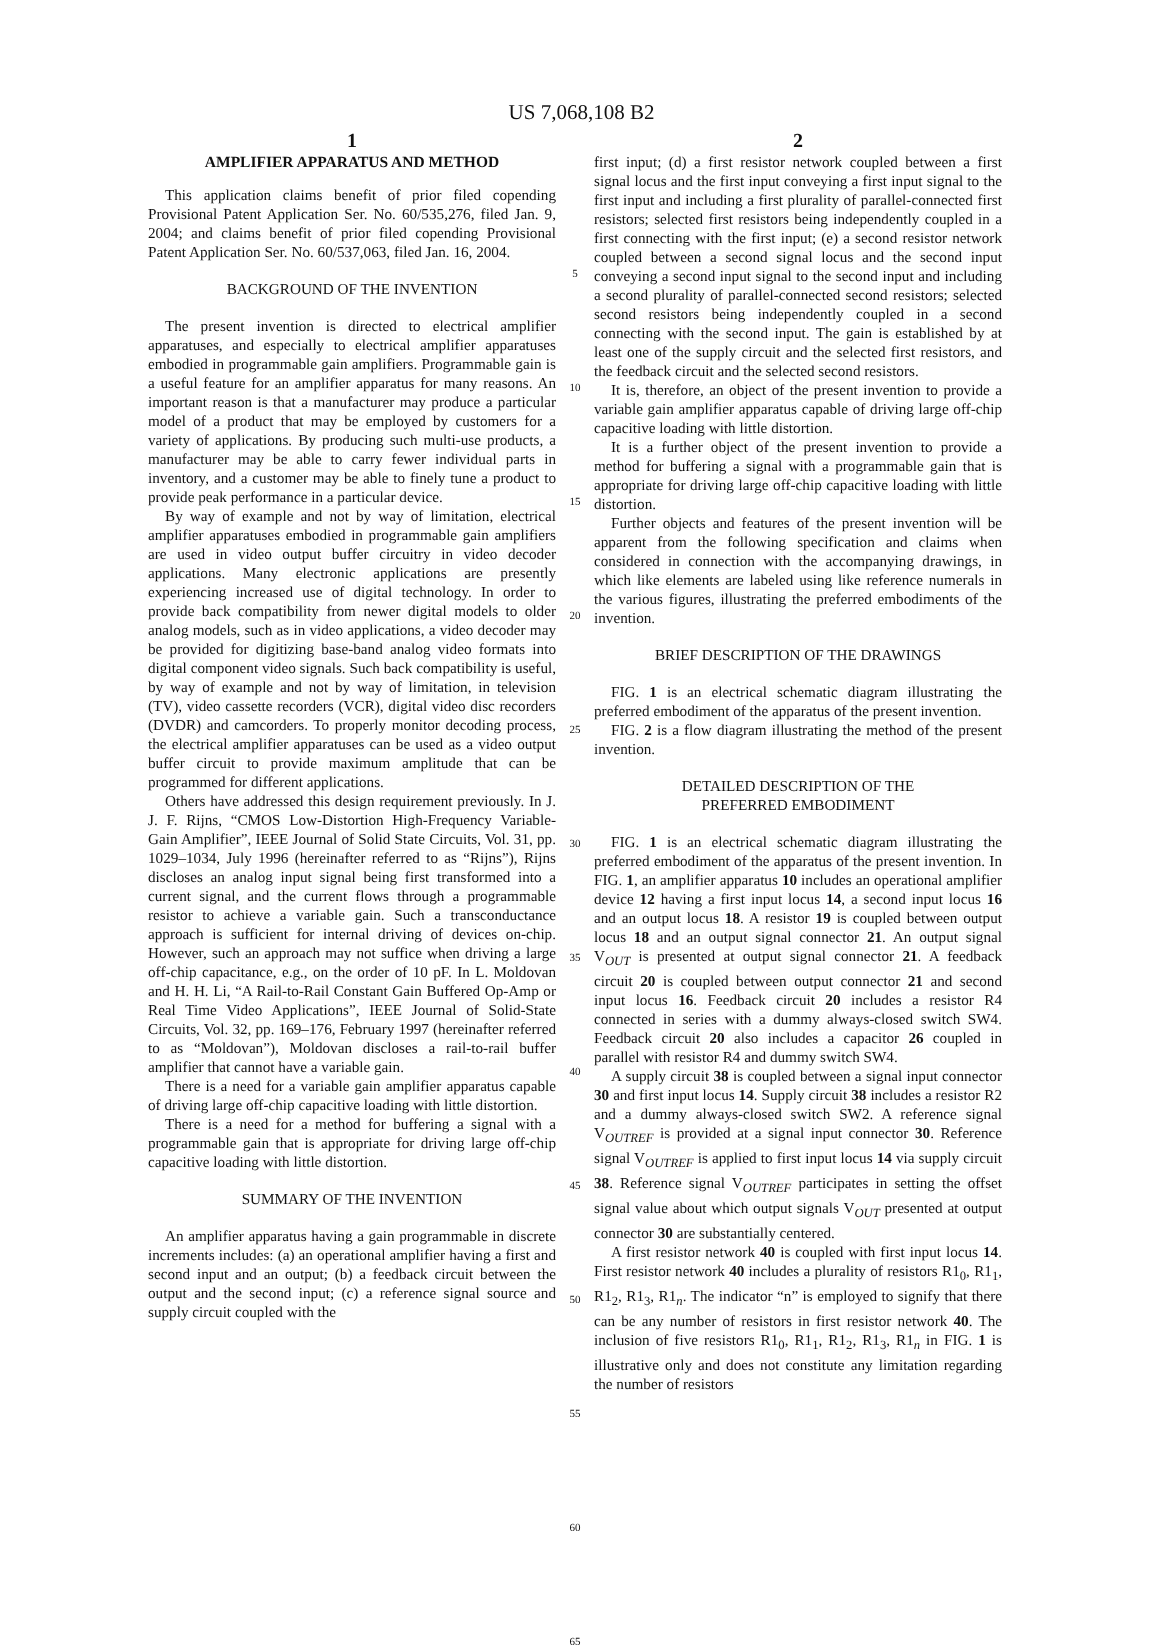US 7,068,108 B2
1
AMPLIFIER APPARATUS AND METHOD
This application claims benefit of prior filed copending Provisional Patent Application Ser. No. 60/535,276, filed Jan. 9, 2004; and claims benefit of prior filed copending Provisional Patent Application Ser. No. 60/537,063, filed Jan. 16, 2004.
BACKGROUND OF THE INVENTION
The present invention is directed to electrical amplifier apparatuses, and especially to electrical amplifier apparatuses embodied in programmable gain amplifiers. Programmable gain is a useful feature for an amplifier apparatus for many reasons. An important reason is that a manufacturer may produce a particular model of a product that may be employed by customers for a variety of applications. By producing such multi-use products, a manufacturer may be able to carry fewer individual parts in inventory, and a customer may be able to finely tune a product to provide peak performance in a particular device.
By way of example and not by way of limitation, electrical amplifier apparatuses embodied in programmable gain amplifiers are used in video output buffer circuitry in video decoder applications. Many electronic applications are presently experiencing increased use of digital technology. In order to provide back compatibility from newer digital models to older analog models, such as in video applications, a video decoder may be provided for digitizing base-band analog video formats into digital component video signals. Such back compatibility is useful, by way of example and not by way of limitation, in television (TV), video cassette recorders (VCR), digital video disc recorders (DVDR) and camcorders. To properly monitor decoding process, the electrical amplifier apparatuses can be used as a video output buffer circuit to provide maximum amplitude that can be programmed for different applications.
Others have addressed this design requirement previously. In J. J. F. Rijns, “CMOS Low-Distortion High-Frequency Variable-Gain Amplifier”, IEEE Journal of Solid State Circuits, Vol. 31, pp. 1029–1034, July 1996 (hereinafter referred to as “Rijns”), Rijns discloses an analog input signal being first transformed into a current signal, and the current flows through a programmable resistor to achieve a variable gain. Such a transconductance approach is sufficient for internal driving of devices on-chip. However, such an approach may not suffice when driving a large off-chip capacitance, e.g., on the order of 10 pF. In L. Moldovan and H. H. Li, “A Rail-to-Rail Constant Gain Buffered Op-Amp or Real Time Video Applications”, IEEE Journal of Solid-State Circuits, Vol. 32, pp. 169–176, February 1997 (hereinafter referred to as “Moldovan”), Moldovan discloses a rail-to-rail buffer amplifier that cannot have a variable gain.
There is a need for a variable gain amplifier apparatus capable of driving large off-chip capacitive loading with little distortion.
There is a need for a method for buffering a signal with a programmable gain that is appropriate for driving large off-chip capacitive loading with little distortion.
SUMMARY OF THE INVENTION
An amplifier apparatus having a gain programmable in discrete increments includes: (a) an operational amplifier having a first and second input and an output; (b) a feedback circuit between the output and the second input; (c) a reference signal source and supply circuit coupled with the
5
10
15
20
25
30
35
40
45
50
55
60
65
2
first input; (d) a first resistor network coupled between a first signal locus and the first input conveying a first input signal to the first input and including a first plurality of parallel-connected first resistors; selected first resistors being independently coupled in a first connecting with the first input; (e) a second resistor network coupled between a second signal locus and the second input conveying a second input signal to the second input and including a second plurality of parallel-connected second resistors; selected second resistors being independently coupled in a second connecting with the second input. The gain is established by at least one of the supply circuit and the selected first resistors, and the feedback circuit and the selected second resistors.
It is, therefore, an object of the present invention to provide a variable gain amplifier apparatus capable of driving large off-chip capacitive loading with little distortion.
It is a further object of the present invention to provide a method for buffering a signal with a programmable gain that is appropriate for driving large off-chip capacitive loading with little distortion.
Further objects and features of the present invention will be apparent from the following specification and claims when considered in connection with the accompanying drawings, in which like elements are labeled using like reference numerals in the various figures, illustrating the preferred embodiments of the invention.
BRIEF DESCRIPTION OF THE DRAWINGS
FIG. 1 is an electrical schematic diagram illustrating the preferred embodiment of the apparatus of the present invention.
FIG. 2 is a flow diagram illustrating the method of the present invention.
DETAILED DESCRIPTION OF THE
PREFERRED EMBODIMENT
FIG. 1 is an electrical schematic diagram illustrating the preferred embodiment of the apparatus of the present invention. In FIG. 1, an amplifier apparatus 10 includes an operational amplifier device 12 having a first input locus 14, a second input locus 16 and an output locus 18. A resistor 19 is coupled between output locus 18 and an output signal connector 21. An output signal V<sub>OUT</sub> is presented at output signal connector 21. A feedback circuit 20 is coupled between output connector 21 and second input locus 16. Feedback circuit 20 includes a resistor R4 connected in series with a dummy always-closed switch SW4. Feedback circuit 20 also includes a capacitor 26 coupled in parallel with resistor R4 and dummy switch SW4.
A supply circuit 38 is coupled between a signal input connector 30 and first input locus 14. Supply circuit 38 includes a resistor R2 and a dummy always-closed switch SW2. A reference signal V<sub>OUTREF</sub> is provided at a signal input connector 30. Reference signal V<sub>OUTREF</sub> is applied to first input locus 14 via supply circuit 38. Reference signal V<sub>OUTREF</sub> participates in setting the offset signal value about which output signals V<sub>OUT</sub> presented at output connector 30 are substantially centered.
A first resistor network 40 is coupled with first input locus 14. First resistor network 40 includes a plurality of resistors R1<sub>0</sub>, R1<sub>1</sub>, R1<sub>2</sub>, R1<sub>3</sub>, R1<sub>n</sub>. The indicator “n” is employed to signify that there can be any number of resistors in first resistor network 40. The inclusion of five resistors R1<sub>0</sub>, R1<sub>1</sub>, R1<sub>2</sub>, R1<sub>3</sub>, R1<sub>n</sub> in FIG. 1 is illustrative only and does not constitute any limitation regarding the number of resistors